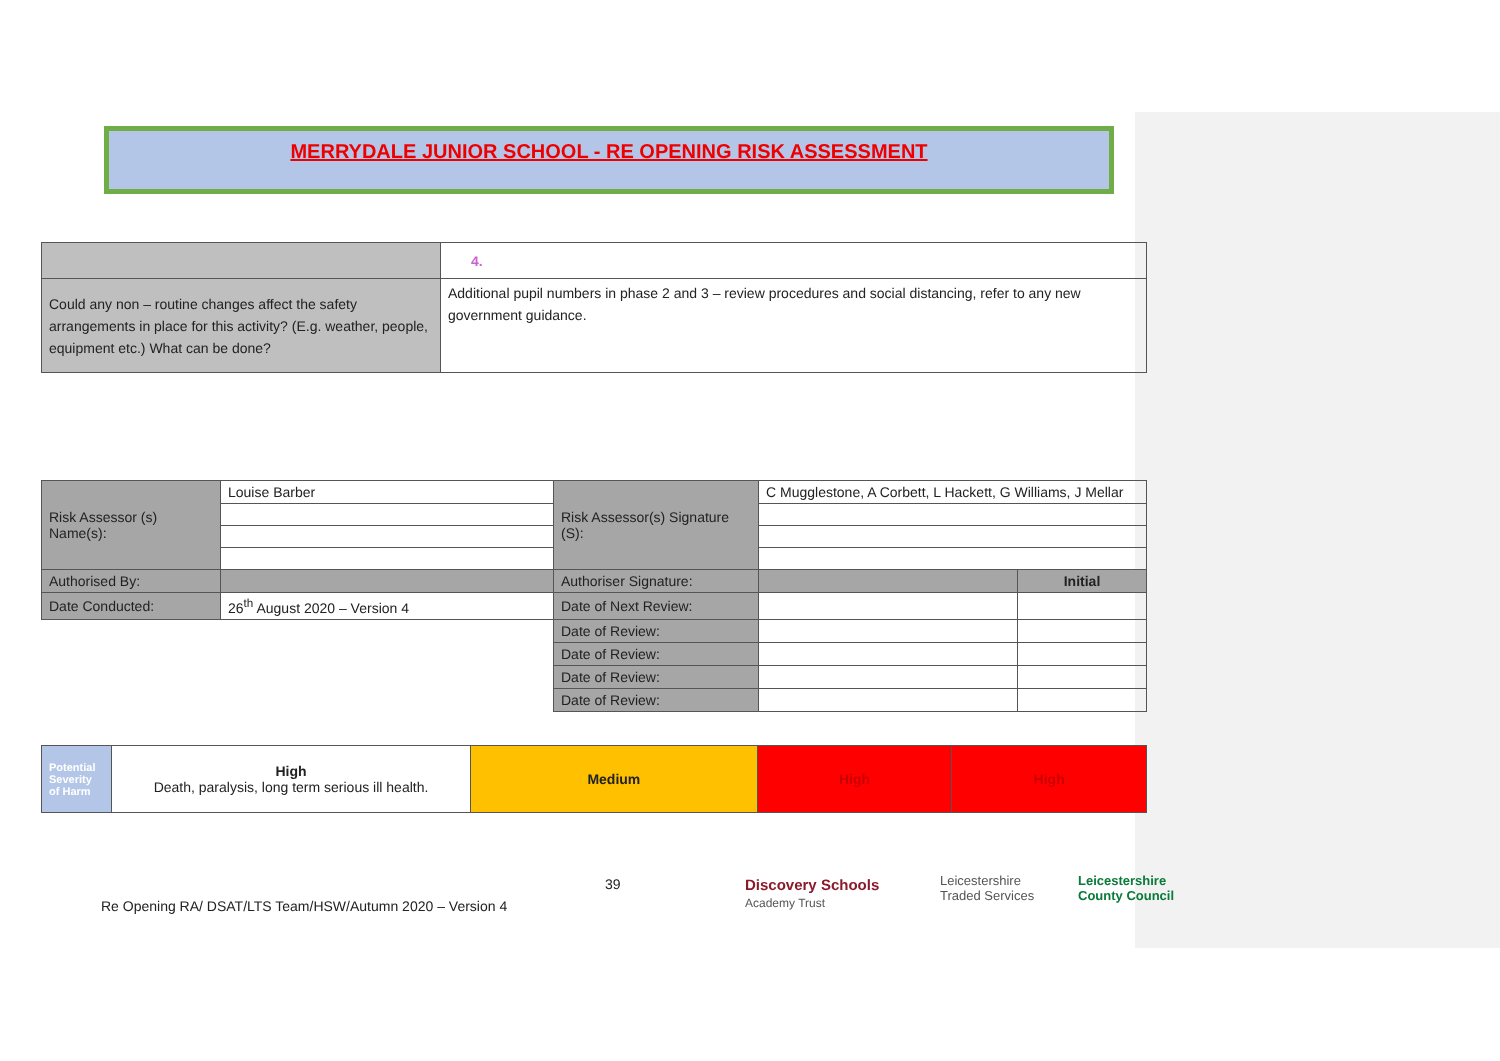MERRYDALE JUNIOR SCHOOL - RE OPENING RISK ASSESSMENT
| | 4. |
| Could any non – routine changes affect the safety arrangements in place for this activity? (E.g. weather, people, equipment etc.) What can be done? | Additional pupil numbers in phase 2 and 3 – review procedures and social distancing, refer to any new government guidance. |
| Risk Assessor (s) Name(s): | Louise Barber | Risk Assessor(s) Signature (S): | C Mugglestone, A Corbett, L Hackett, G Williams, J Mellar | |
| Authorised By: | | Authoriser Signature: | | Initial |
| Date Conducted: | 26<sup>th</sup> August 2020 – Version 4 | Date of Next Review: | | |
| | | Date of Review: | | |
| | | Date of Review: | | |
| | | Date of Review: | | |
| | | Date of Review: | | |
| Potential Severity of Harm | High Death, paralysis, long term serious ill health. | Medium | High | High |
39
Discovery Schools
Academy Trust
Leicestershire
Traded Services
Leicestershire
County Council
Re Opening RA/ DSAT/LTS Team/HSW/Autumn 2020 – Version 4